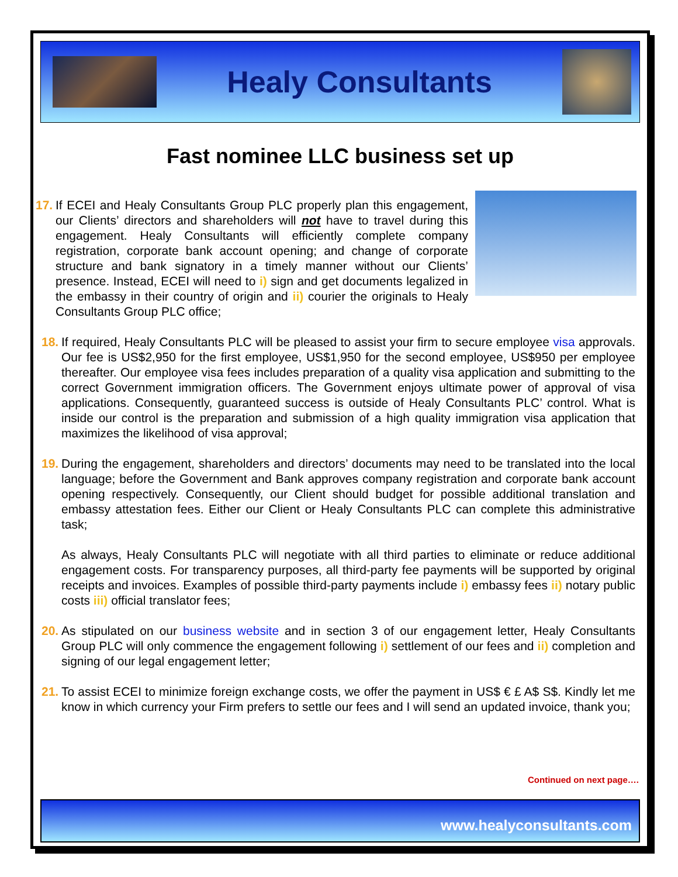Healy Consultants
Fast nominee LLC business set up
17.
If ECEI and Healy Consultants Group PLC properly plan this engagement, our Clients’ directors and shareholders will not have to travel during this engagement. Healy Consultants will efficiently complete company registration, corporate bank account opening; and change of corporate structure and bank signatory in a timely manner without our Clients’ presence. Instead, ECEI will need to i) sign and get documents legalized in the embassy in their country of origin and ii) courier the originals to Healy Consultants Group PLC office;
18.
If required, Healy Consultants PLC will be pleased to assist your firm to secure employee visa approvals. Our fee is US$2,950 for the first employee, US$1,950 for the second employee, US$950 per employee thereafter. Our employee visa fees includes preparation of a quality visa application and submitting to the correct Government immigration officers. The Government enjoys ultimate power of approval of visa applications. Consequently, guaranteed success is outside of Healy Consultants PLC’ control. What is inside our control is the preparation and submission of a high quality immigration visa application that maximizes the likelihood of visa approval;
19.
During the engagement, shareholders and directors’ documents may need to be translated into the local language; before the Government and Bank approves company registration and corporate bank account opening respectively. Consequently, our Client should budget for possible additional translation and embassy attestation fees. Either our Client or Healy Consultants PLC can complete this administrative task;
As always, Healy Consultants PLC will negotiate with all third parties to eliminate or reduce additional engagement costs. For transparency purposes, all third-party fee payments will be supported by original receipts and invoices. Examples of possible third-party payments include i) embassy fees ii) notary public costs iii) official translator fees;
20.
As stipulated on our business website and in section 3 of our engagement letter, Healy Consultants Group PLC will only commence the engagement following i) settlement of our fees and ii) completion and signing of our legal engagement letter;
21.
To assist ECEI to minimize foreign exchange costs, we offer the payment in US$ € £ A$ S$. Kindly let me know in which currency your Firm prefers to settle our fees and I will send an updated invoice, thank you;
Continued on next page….
www.healyconsultants.com